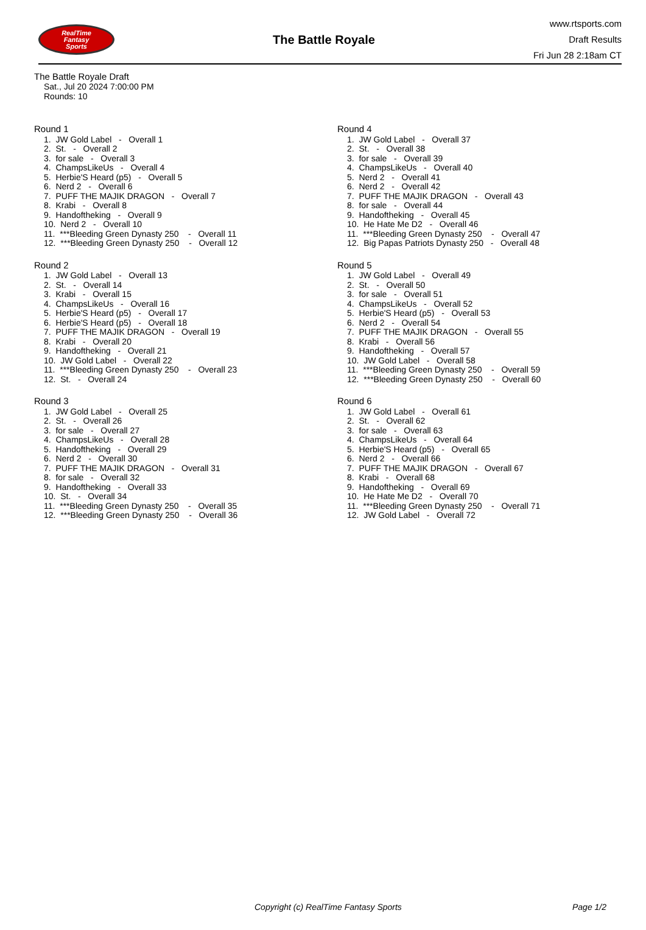RealTime
Fantasy
Sports
The Battle Royale
www.rtsports.com
Draft Results
Fri Jun 28 2:18am CT
The Battle Royale Draft
Sat., Jul 20 2024 7:00:00 PM
Rounds: 10
Round 1
1. JW Gold Label - Overall 1
2. St. - Overall 2
3. for sale - Overall 3
4. ChampsLikeUs - Overall 4
5. Herbie'S Heard (p5) - Overall 5
6. Nerd 2 - Overall 6
7. PUFF THE MAJIK DRAGON - Overall 7
8. Krabi - Overall 8
9. Handoftheking - Overall 9
10. Nerd 2 - Overall 10
11. ***Bleeding Green Dynasty 250 - Overall 11
12. ***Bleeding Green Dynasty 250 - Overall 12
Round 2
1. JW Gold Label - Overall 13
2. St. - Overall 14
3. Krabi - Overall 15
4. ChampsLikeUs - Overall 16
5. Herbie'S Heard (p5) - Overall 17
6. Herbie'S Heard (p5) - Overall 18
7. PUFF THE MAJIK DRAGON - Overall 19
8. Krabi - Overall 20
9. Handoftheking - Overall 21
10. JW Gold Label - Overall 22
11. ***Bleeding Green Dynasty 250 - Overall 23
12. St. - Overall 24
Round 3
1. JW Gold Label - Overall 25
2. St. - Overall 26
3. for sale - Overall 27
4. ChampsLikeUs - Overall 28
5. Handoftheking - Overall 29
6. Nerd 2 - Overall 30
7. PUFF THE MAJIK DRAGON - Overall 31
8. for sale - Overall 32
9. Handoftheking - Overall 33
10. St. - Overall 34
11. ***Bleeding Green Dynasty 250 - Overall 35
12. ***Bleeding Green Dynasty 250 - Overall 36
Round 4
1. JW Gold Label - Overall 37
2. St. - Overall 38
3. for sale - Overall 39
4. ChampsLikeUs - Overall 40
5. Nerd 2 - Overall 41
6. Nerd 2 - Overall 42
7. PUFF THE MAJIK DRAGON - Overall 43
8. for sale - Overall 44
9. Handoftheking - Overall 45
10. He Hate Me D2 - Overall 46
11. ***Bleeding Green Dynasty 250 - Overall 47
12. Big Papas Patriots Dynasty 250 - Overall 48
Round 5
1. JW Gold Label - Overall 49
2. St. - Overall 50
3. for sale - Overall 51
4. ChampsLikeUs - Overall 52
5. Herbie'S Heard (p5) - Overall 53
6. Nerd 2 - Overall 54
7. PUFF THE MAJIK DRAGON - Overall 55
8. Krabi - Overall 56
9. Handoftheking - Overall 57
10. JW Gold Label - Overall 58
11. ***Bleeding Green Dynasty 250 - Overall 59
12. ***Bleeding Green Dynasty 250 - Overall 60
Round 6
1. JW Gold Label - Overall 61
2. St. - Overall 62
3. for sale - Overall 63
4. ChampsLikeUs - Overall 64
5. Herbie'S Heard (p5) - Overall 65
6. Nerd 2 - Overall 66
7. PUFF THE MAJIK DRAGON - Overall 67
8. Krabi - Overall 68
9. Handoftheking - Overall 69
10. He Hate Me D2 - Overall 70
11. ***Bleeding Green Dynasty 250 - Overall 71
12. JW Gold Label - Overall 72
Copyright (c) RealTime Fantasy Sports Page 1/2